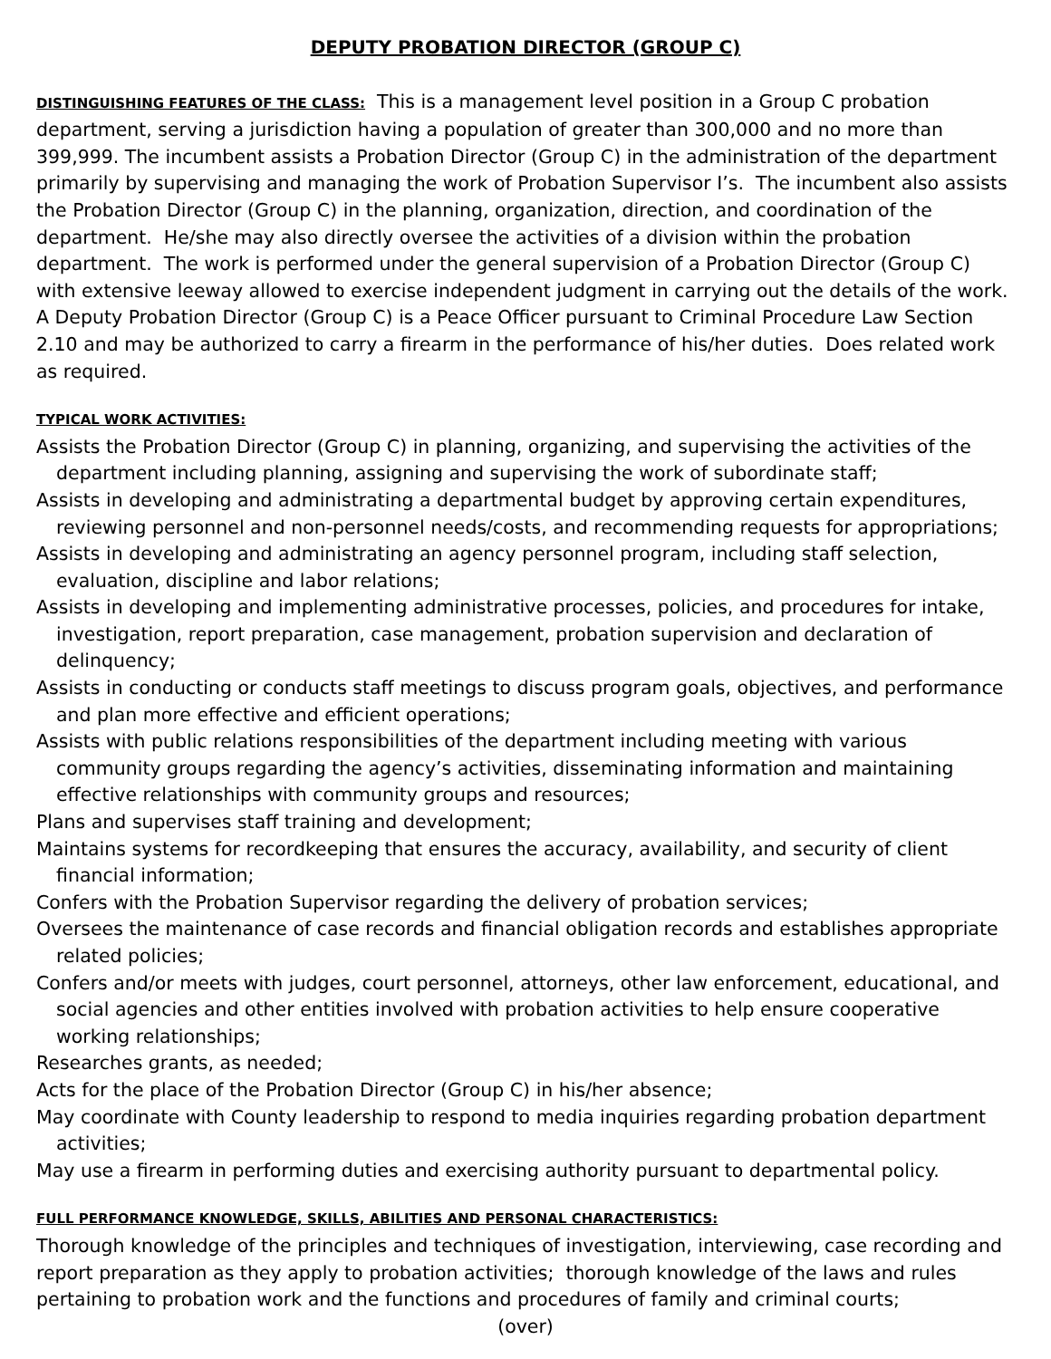DEPUTY PROBATION DIRECTOR (GROUP C)
DISTINGUISHING FEATURES OF THE CLASS: This is a management level position in a Group C probation department, serving a jurisdiction having a population of greater than 300,000 and no more than 399,999. The incumbent assists a Probation Director (Group C) in the administration of the department primarily by supervising and managing the work of Probation Supervisor I’s. The incumbent also assists the Probation Director (Group C) in the planning, organization, direction, and coordination of the department. He/she may also directly oversee the activities of a division within the probation department. The work is performed under the general supervision of a Probation Director (Group C) with extensive leeway allowed to exercise independent judgment in carrying out the details of the work. A Deputy Probation Director (Group C) is a Peace Officer pursuant to Criminal Procedure Law Section 2.10 and may be authorized to carry a firearm in the performance of his/her duties. Does related work as required.
TYPICAL WORK ACTIVITIES:
Assists the Probation Director (Group C) in planning, organizing, and supervising the activities of the department including planning, assigning and supervising the work of subordinate staff;
Assists in developing and administrating a departmental budget by approving certain expenditures, reviewing personnel and non-personnel needs/costs, and recommending requests for appropriations;
Assists in developing and administrating an agency personnel program, including staff selection, evaluation, discipline and labor relations;
Assists in developing and implementing administrative processes, policies, and procedures for intake, investigation, report preparation, case management, probation supervision and declaration of delinquency;
Assists in conducting or conducts staff meetings to discuss program goals, objectives, and performance and plan more effective and efficient operations;
Assists with public relations responsibilities of the department including meeting with various community groups regarding the agency’s activities, disseminating information and maintaining effective relationships with community groups and resources;
Plans and supervises staff training and development;
Maintains systems for recordkeeping that ensures the accuracy, availability, and security of client financial information;
Confers with the Probation Supervisor regarding the delivery of probation services;
Oversees the maintenance of case records and financial obligation records and establishes appropriate related policies;
Confers and/or meets with judges, court personnel, attorneys, other law enforcement, educational, and social agencies and other entities involved with probation activities to help ensure cooperative working relationships;
Researches grants, as needed;
Acts for the place of the Probation Director (Group C) in his/her absence;
May coordinate with County leadership to respond to media inquiries regarding probation department activities;
May use a firearm in performing duties and exercising authority pursuant to departmental policy.
FULL PERFORMANCE KNOWLEDGE, SKILLS, ABILITIES AND PERSONAL CHARACTERISTICS:
Thorough knowledge of the principles and techniques of investigation, interviewing, case recording and report preparation as they apply to probation activities; thorough knowledge of the laws and rules pertaining to probation work and the functions and procedures of family and criminal courts;
(over)